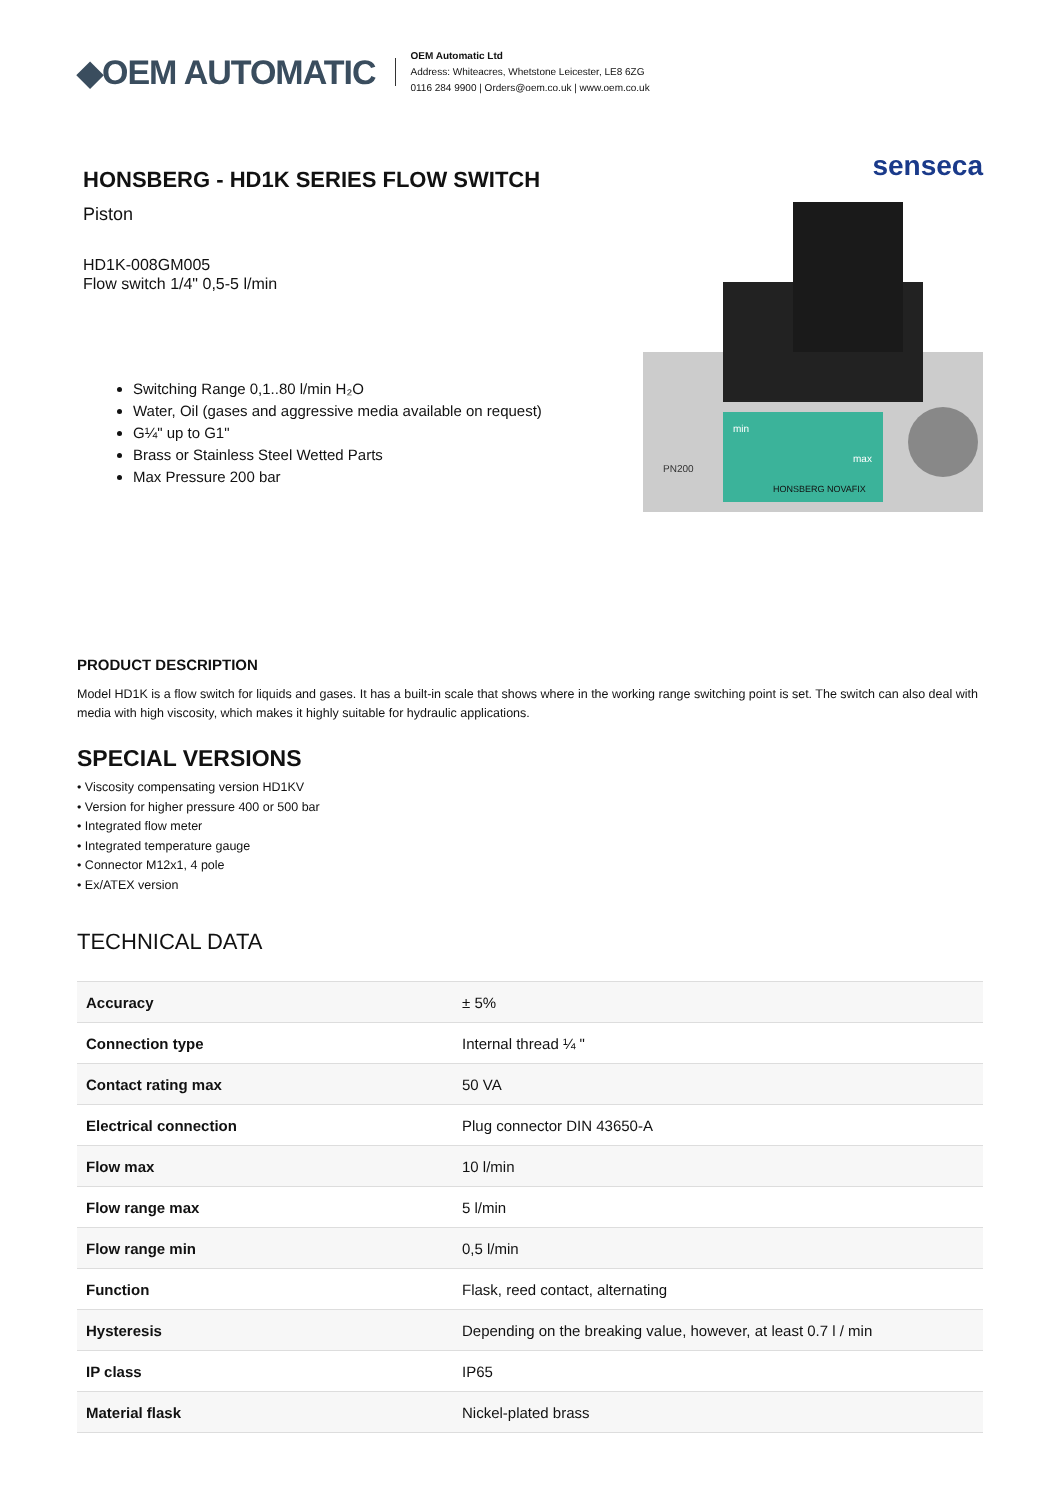◆OEM AUTOMATIC
OEM Automatic Ltd
Address: Whiteacres, Whetstone Leicester, LE8 6ZG
0116 284 9900 | Orders@oem.co.uk | www.oem.co.uk
HONSBERG - HD1K SERIES FLOW SWITCH
Piston
HD1K-008GM005
Flow switch 1/4" 0,5-5 l/min
Switching Range 0,1..80 l/min H₂O
Water, Oil (gases and aggressive media available on request)
G¼" up to G1"
Brass or Stainless Steel Wetted Parts
Max Pressure 200 bar
senseca
min
max
HONSBERG NOVAFIX
PN200
PRODUCT DESCRIPTION
Model HD1K is a flow switch for liquids and gases. It has a built-in scale that shows where in the working range switching point is set. The switch can also deal with media with high viscosity, which makes it highly suitable for hydraulic applications.
SPECIAL VERSIONS
• Viscosity compensating version HD1KV
• Version for higher pressure 400 or 500 bar
• Integrated flow meter
• Integrated temperature gauge
• Connector M12x1, 4 pole
• Ex/ATEX version
TECHNICAL DATA
| Accuracy | ± 5% |
| Connection type | Internal thread ¼ " |
| Contact rating max | 50 VA |
| Electrical connection | Plug connector DIN 43650-A |
| Flow max | 10 l/min |
| Flow range max | 5 l/min |
| Flow range min | 0,5 l/min |
| Function | Flask, reed contact, alternating |
| Hysteresis | Depending on the breaking value, however, at least 0.7 l / min |
| IP class | IP65 |
| Material flask | Nickel-plated brass |